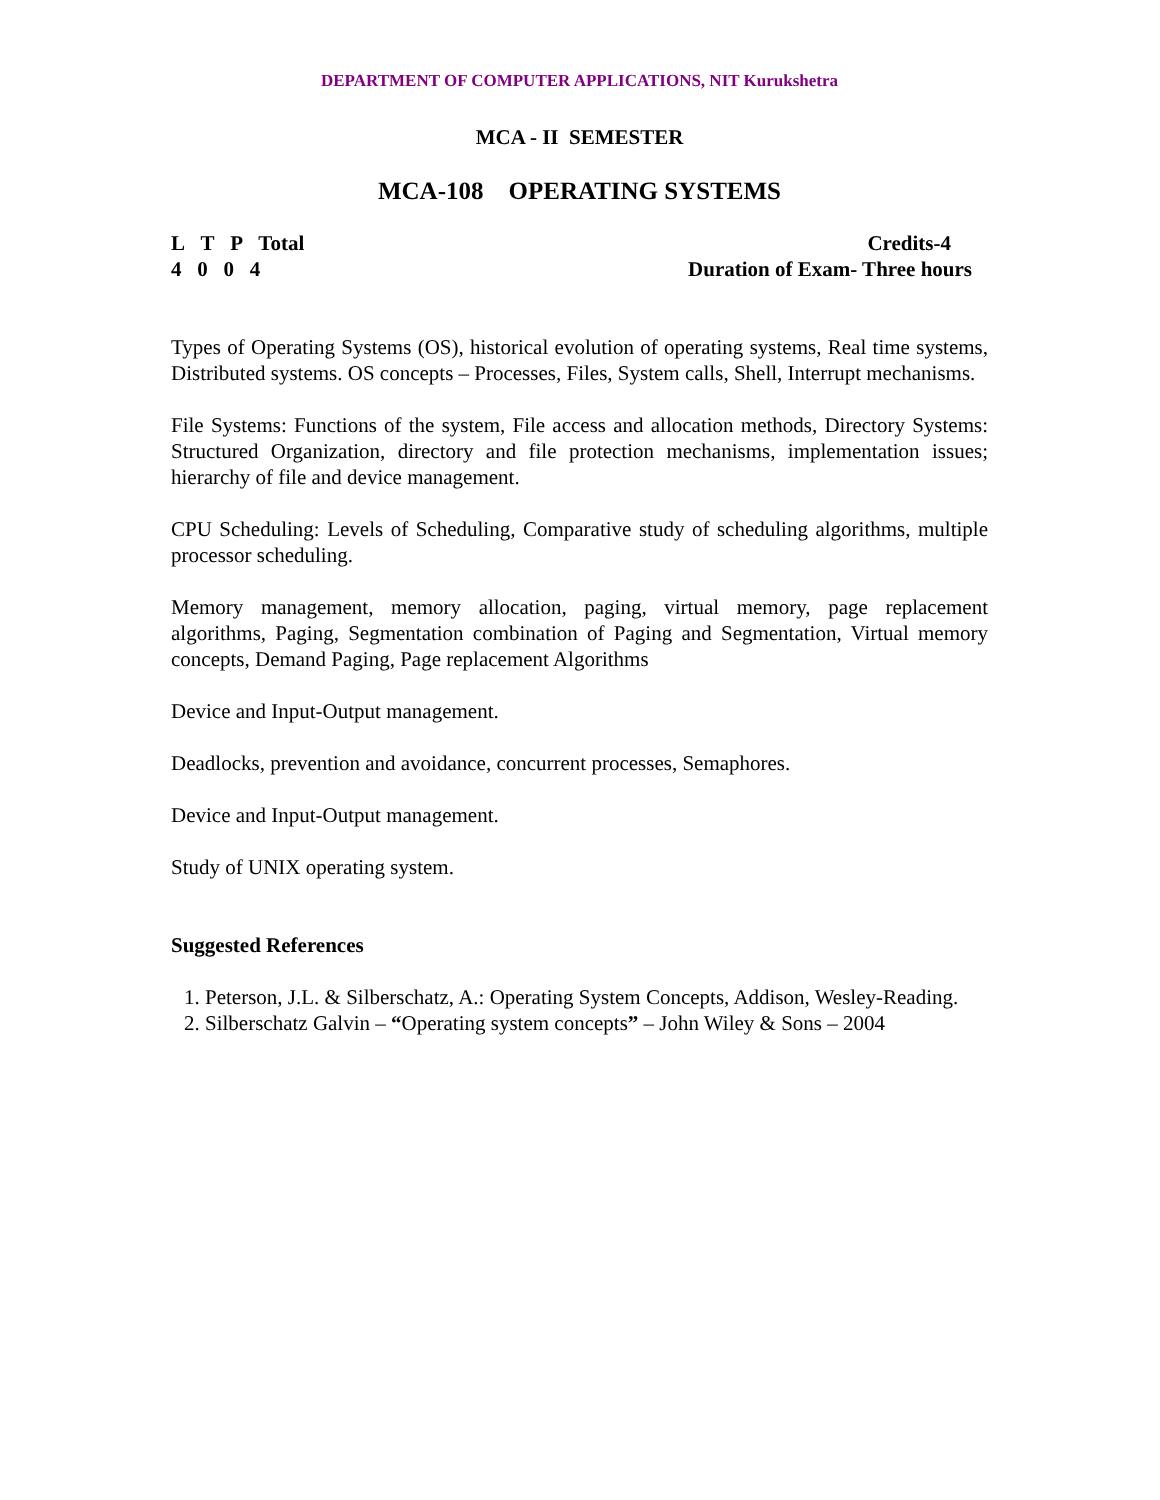DEPARTMENT OF COMPUTER APPLICATIONS, NIT Kurukshetra
MCA - II SEMESTER
MCA-108 OPERATING SYSTEMS
L T P Total
4 0 0 4
Credits-4
Duration of Exam- Three hours
Types of Operating Systems (OS), historical evolution of operating systems, Real time systems, Distributed systems. OS concepts – Processes, Files, System calls, Shell, Interrupt mechanisms.
File Systems: Functions of the system, File access and allocation methods, Directory Systems: Structured Organization, directory and file protection mechanisms, implementation issues; hierarchy of file and device management.
CPU Scheduling: Levels of Scheduling, Comparative study of scheduling algorithms, multiple processor scheduling.
Memory management, memory allocation, paging, virtual memory, page replacement algorithms, Paging, Segmentation combination of Paging and Segmentation, Virtual memory concepts, Demand Paging, Page replacement Algorithms
Device and Input-Output management.
Deadlocks, prevention and avoidance, concurrent processes, Semaphores.
Device and Input-Output management.
Study of UNIX operating system.
Suggested References
1. Peterson, J.L. & Silberschatz, A.: Operating System Concepts, Addison, Wesley-Reading.
2. Silberschatz Galvin – “Operating system concepts” – John Wiley & Sons – 2004